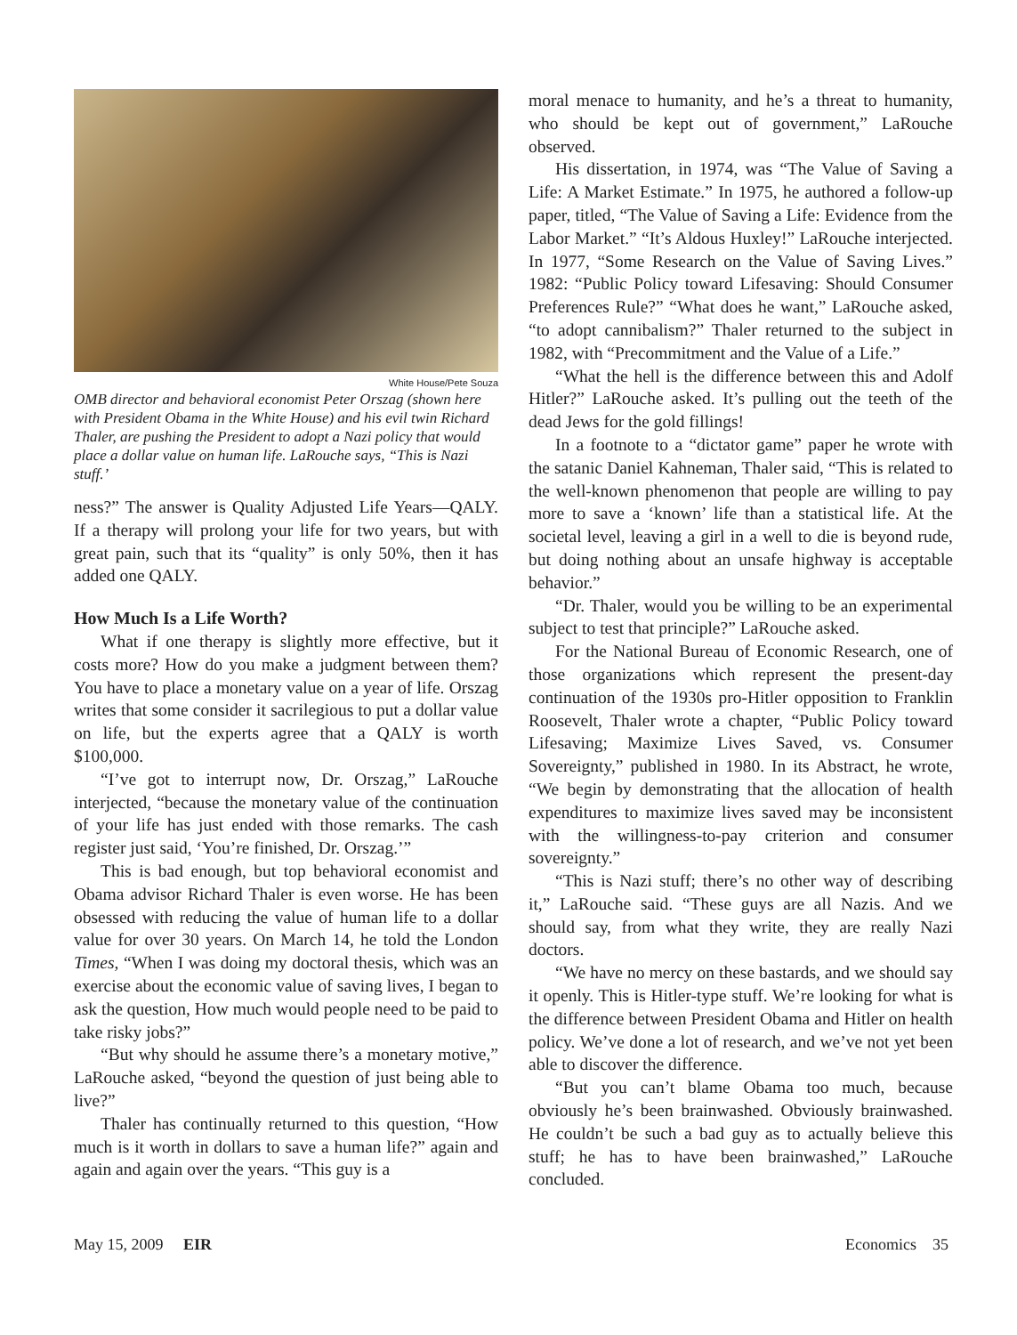White House/Pete Souza
OMB director and behavioral economist Peter Orszag (shown here with President Obama in the White House) and his evil twin Richard Thaler, are pushing the President to adopt a Nazi policy that would place a dollar value on human life. LaRouche says, “This is Nazi stuff.’
ness?” The answer is Quality Adjusted Life Years—QALY. If a therapy will prolong your life for two years, but with great pain, such that its “quality” is only 50%, then it has added one QALY.
How Much Is a Life Worth?
What if one therapy is slightly more effective, but it costs more? How do you make a judgment between them? You have to place a monetary value on a year of life. Orszag writes that some consider it sacrilegious to put a dollar value on life, but the experts agree that a QALY is worth $100,000.
“I’ve got to interrupt now, Dr. Orszag,” LaRouche interjected, “because the monetary value of the continuation of your life has just ended with those remarks. The cash register just said, ‘You’re finished, Dr. Orszag.’”
This is bad enough, but top behavioral economist and Obama advisor Richard Thaler is even worse. He has been obsessed with reducing the value of human life to a dollar value for over 30 years. On March 14, he told the London Times, “When I was doing my doctoral thesis, which was an exercise about the economic value of saving lives, I began to ask the question, How much would people need to be paid to take risky jobs?”
“But why should he assume there’s a monetary motive,” LaRouche asked, “beyond the question of just being able to live?”
Thaler has continually returned to this question, “How much is it worth in dollars to save a human life?” again and again and again over the years. “This guy is a
moral menace to humanity, and he’s a threat to humanity, who should be kept out of government,” LaRouche observed.
His dissertation, in 1974, was “The Value of Saving a Life: A Market Estimate.” In 1975, he authored a follow-up paper, titled, “The Value of Saving a Life: Evidence from the Labor Market.” “It’s Aldous Huxley!” LaRouche interjected. In 1977, “Some Research on the Value of Saving Lives.” 1982: “Public Policy toward Lifesaving: Should Consumer Preferences Rule?” “What does he want,” LaRouche asked, “to adopt cannibalism?” Thaler returned to the subject in 1982, with “Precommitment and the Value of a Life.”
“What the hell is the difference between this and Adolf Hitler?” LaRouche asked. It’s pulling out the teeth of the dead Jews for the gold fillings!
In a footnote to a “dictator game” paper he wrote with the satanic Daniel Kahneman, Thaler said, “This is related to the well-known phenomenon that people are willing to pay more to save a ‘known’ life than a statistical life. At the societal level, leaving a girl in a well to die is beyond rude, but doing nothing about an unsafe highway is acceptable behavior.”
“Dr. Thaler, would you be willing to be an experimental subject to test that principle?” LaRouche asked.
For the National Bureau of Economic Research, one of those organizations which represent the present-day continuation of the 1930s pro-Hitler opposition to Franklin Roosevelt, Thaler wrote a chapter, “Public Policy toward Lifesaving; Maximize Lives Saved, vs. Consumer Sovereignty,” published in 1980. In its Abstract, he wrote, “We begin by demonstrating that the allocation of health expenditures to maximize lives saved may be inconsistent with the willingness-to-pay criterion and consumer sovereignty.”
“This is Nazi stuff; there’s no other way of describing it,” LaRouche said. “These guys are all Nazis. And we should say, from what they write, they are really Nazi doctors.
“We have no mercy on these bastards, and we should say it openly. This is Hitler-type stuff. We’re looking for what is the difference between President Obama and Hitler on health policy. We’ve done a lot of research, and we’ve not yet been able to discover the difference.
“But you can’t blame Obama too much, because obviously he’s been brainwashed. Obviously brainwashed. He couldn’t be such a bad guy as to actually believe this stuff; he has to have been brainwashed,” LaRouche concluded.
May 15, 2009 EIR Economics 35